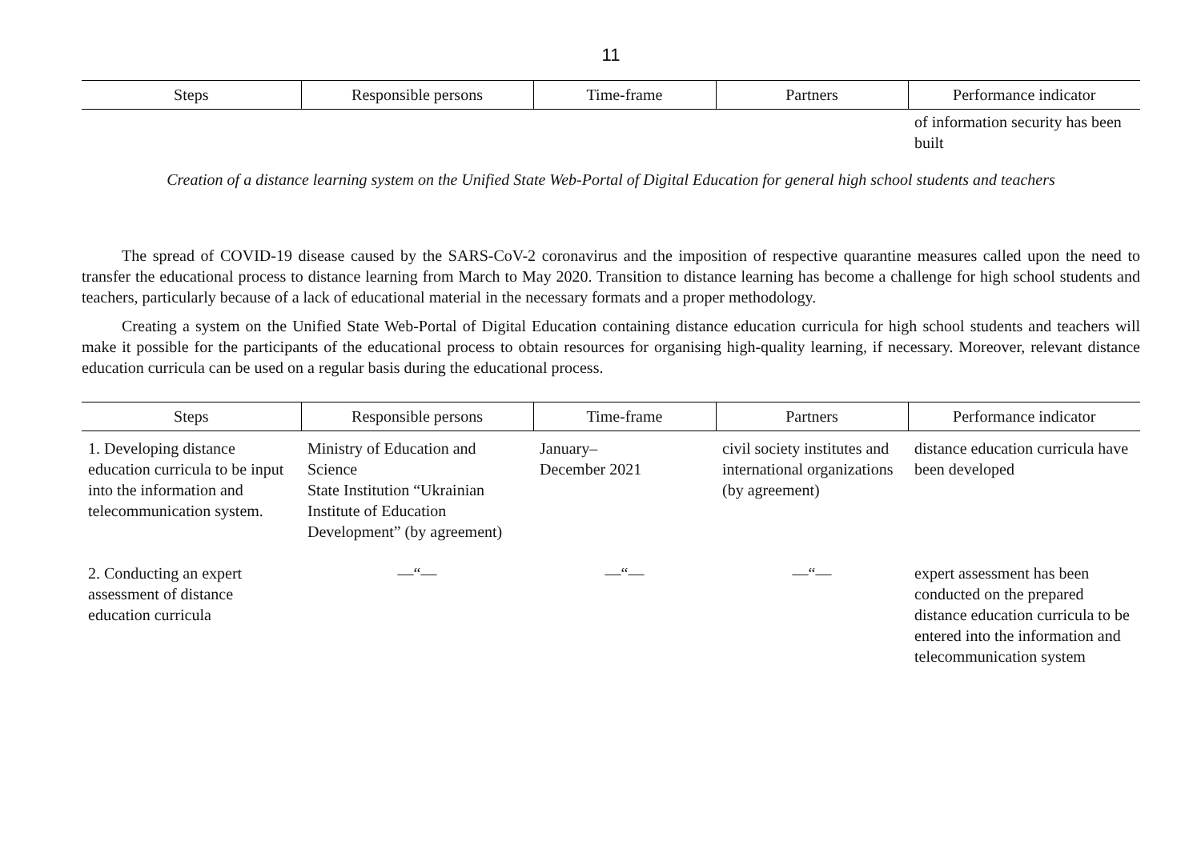11
| Steps | Responsible persons | Time-frame | Partners | Performance indicator |
| --- | --- | --- | --- | --- |
| | | | | of information security has been built |
Creation of a distance learning system on the Unified State Web-Portal of Digital Education for general high school students and teachers
The spread of COVID-19 disease caused by the SARS-CoV-2 coronavirus and the imposition of respective quarantine measures called upon the need to transfer the educational process to distance learning from March to May 2020. Transition to distance learning has become a challenge for high school students and teachers, particularly because of a lack of educational material in the necessary formats and a proper methodology.
Creating a system on the Unified State Web-Portal of Digital Education containing distance education curricula for high school students and teachers will make it possible for the participants of the educational process to obtain resources for organising high-quality learning, if necessary. Moreover, relevant distance education curricula can be used on a regular basis during the educational process.
| Steps | Responsible persons | Time-frame | Partners | Performance indicator |
| --- | --- | --- | --- | --- |
| 1. Developing distance education curricula to be input into the information and telecommunication system. | Ministry of Education and Science State Institution “Ukrainian Institute of Education Development” (by agreement) | January– December 2021 | civil society institutes and international organizations (by agreement) | distance education curricula have been developed |
| 2. Conducting an expert assessment of distance education curricula | —“— | —“— | —“— | expert assessment has been conducted on the prepared distance education curricula to be entered into the information and telecommunication system |